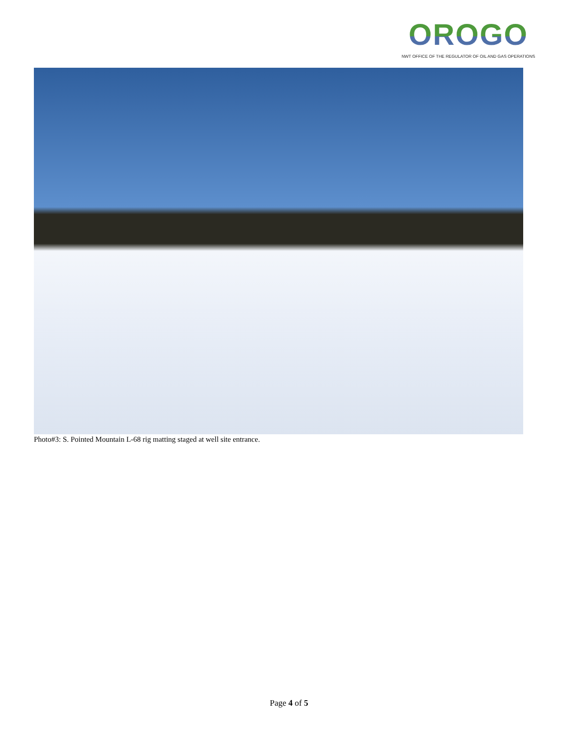OROGO
NWT OFFICE OF THE REGULATOR OF OIL AND GAS OPERATIONS
Photo#3: S. Pointed Mountain L-68 rig matting staged at well site entrance.
Page 4 of 5